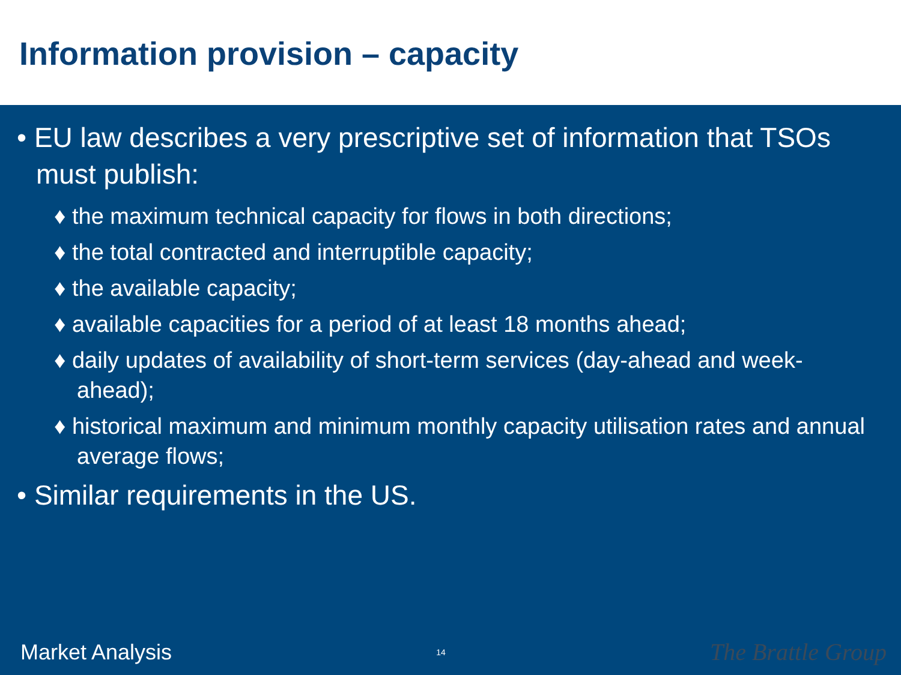Information provision – capacity
• EU law describes a very prescriptive set of information that TSOs must publish:
♦ the maximum technical capacity for flows in both directions;
♦ the total contracted and interruptible capacity;
♦ the available capacity;
♦ available capacities for a period of at least 18 months ahead;
♦ daily updates of availability of short-term services (day-ahead and week-ahead);
♦ historical maximum and minimum monthly capacity utilisation rates and annual average flows;
• Similar requirements in the US.
Market Analysis 14 The Brattle Group